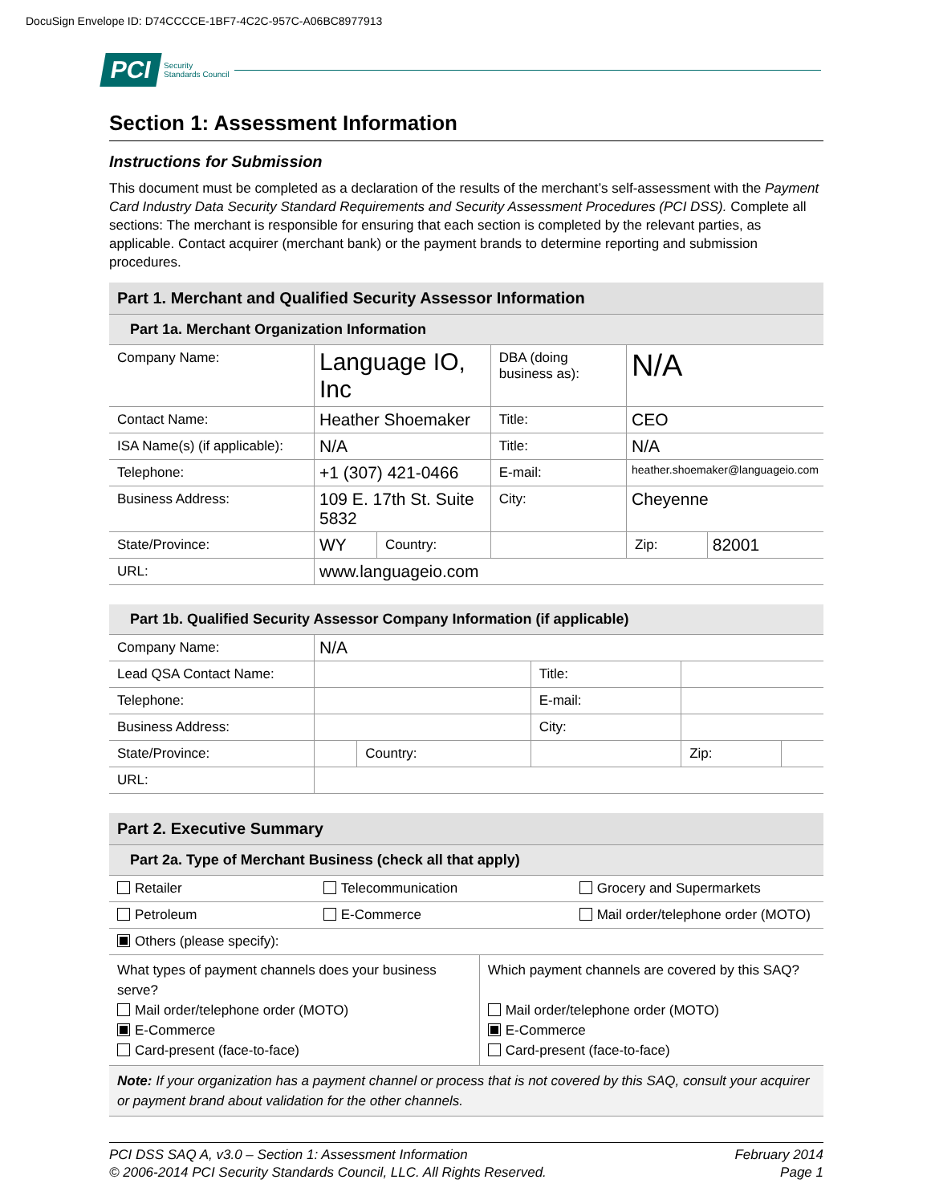DocuSign Envelope ID: D74CCCCE-1BF7-4C2C-957C-A06BC8977913
PCI Security
Standards Council
Section 1: Assessment Information
Instructions for Submission
This document must be completed as a declaration of the results of the merchant’s self-assessment with the Payment Card Industry Data Security Standard Requirements and Security Assessment Procedures (PCI DSS). Complete all sections: The merchant is responsible for ensuring that each section is completed by the relevant parties, as applicable. Contact acquirer (merchant bank) or the payment brands to determine reporting and submission procedures.
| Part 1. Merchant and Qualified Security Assessor Information | | | | | | |
| Part 1a. Merchant Organization Information | | | | | | |
| Company Name: | Language IO, Inc | | DBA (doing business as): | N/A | | |
| Contact Name: | Heather Shoemaker | | Title: | CEO | | |
| ISA Name(s) (if applicable): | N/A | | Title: | N/A | | |
| Telephone: | +1 (307) 421-0466 | | E-mail: | heather.shoemaker@languageio.com | | |
| Business Address: | 109 E. 17th St. Suite 5832 | | City: | Cheyenne | | |
| State/Province: | WY | Country: | | | Zip: | 82001 |
| URL: | www.languageio.com | | | | | |
| Part 1b. Qualified Security Assessor Company Information (if applicable) | | | | | | |
| Company Name: | N/A | | | | | |
| Lead QSA Contact Name: | | | Title: | | | |
| Telephone: | | | E-mail: | | | |
| Business Address: | | | City: | | | |
| State/Province: | | Country: | | | Zip: | |
| URL: | | | | | | |
| Part 2. Executive Summary | | | |
| Part 2a. Type of Merchant Business (check all that apply) | | | |
| Retailer | Telecommunication | | Grocery and Supermarkets |
| Petroleum | E-Commerce | | Mail order/telephone order (MOTO) |
| Others (please specify): | | | |
| What types of payment channels does your business serve? Mail order/telephone order (MOTO) E-Commerce Card-present (face-to-face) | | Which payment channels are covered by this SAQ? Mail order/telephone order (MOTO) E-Commerce Card-present (face-to-face) | |
| Note: If your organization has a payment channel or process that is not covered by this SAQ, consult your acquirer or payment brand about validation for the other channels. | | | |
PCI DSS SAQ A, v3.0 – Section 1: Assessment Information
© 2006-2014 PCI Security Standards Council, LLC. All Rights Reserved. February 2014
Page 1